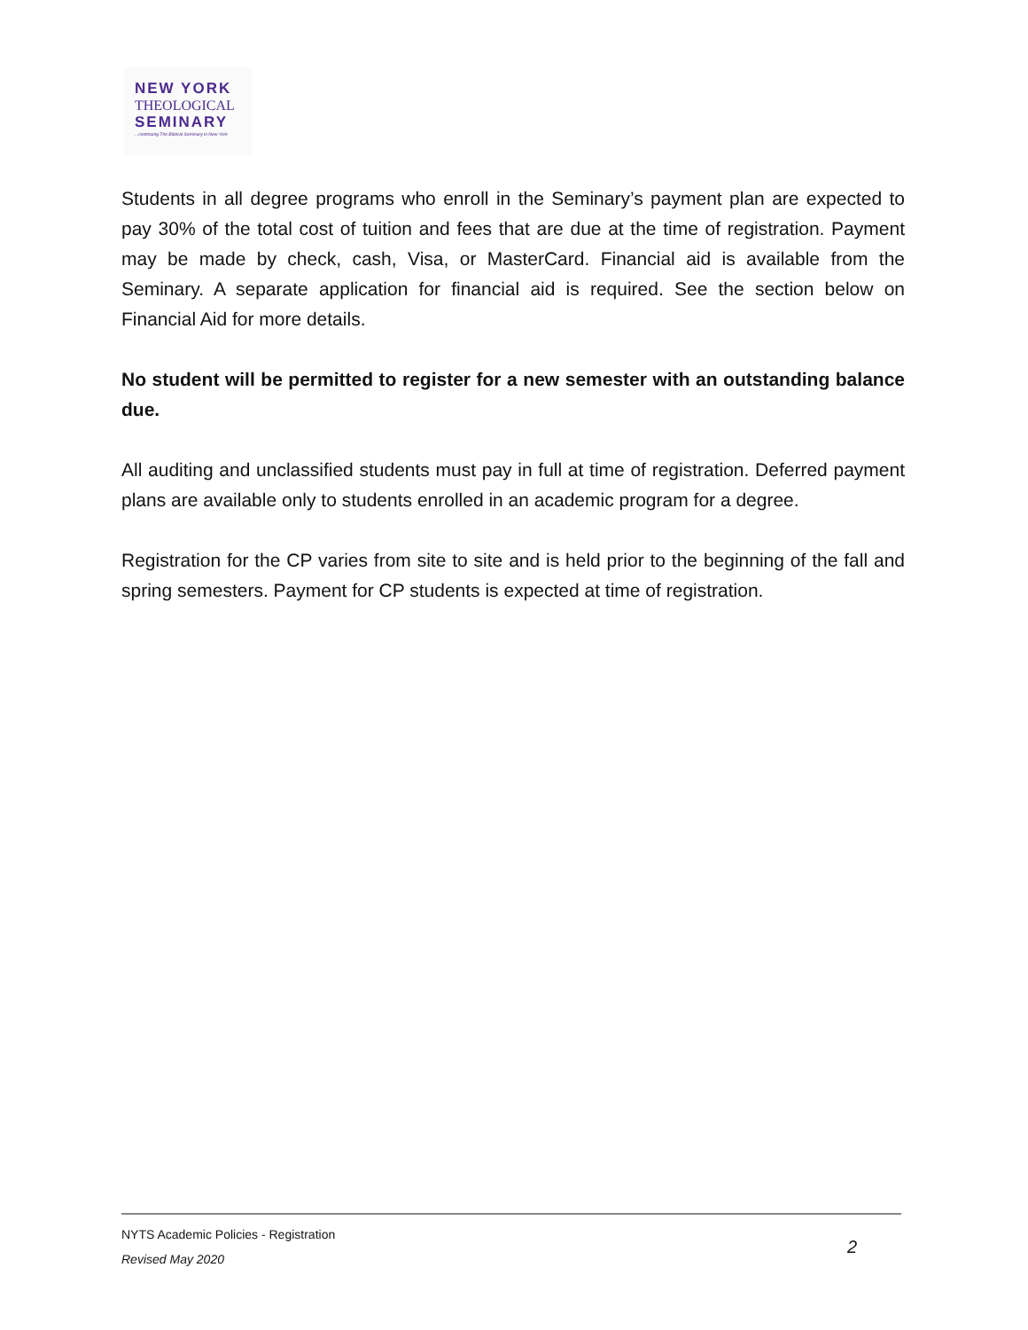NEW YORK
THEOLOGICAL
SEMINARY
...continuing The Biblical Seminary in New York
Students in all degree programs who enroll in the Seminary’s payment plan are expected to pay 30% of the total cost of tuition and fees that are due at the time of registration. Payment may be made by check, cash, Visa, or MasterCard. Financial aid is available from the Seminary. A separate application for financial aid is required. See the section below on Financial Aid for more details.
No student will be permitted to register for a new semester with an outstanding balance due.
All auditing and unclassified students must pay in full at time of registration. Deferred payment plans are available only to students enrolled in an academic program for a degree.
Registration for the CP varies from site to site and is held prior to the beginning of the fall and spring semesters. Payment for CP students is expected at time of registration.
NYTS Academic Policies - Registration
Revised May 2020
2